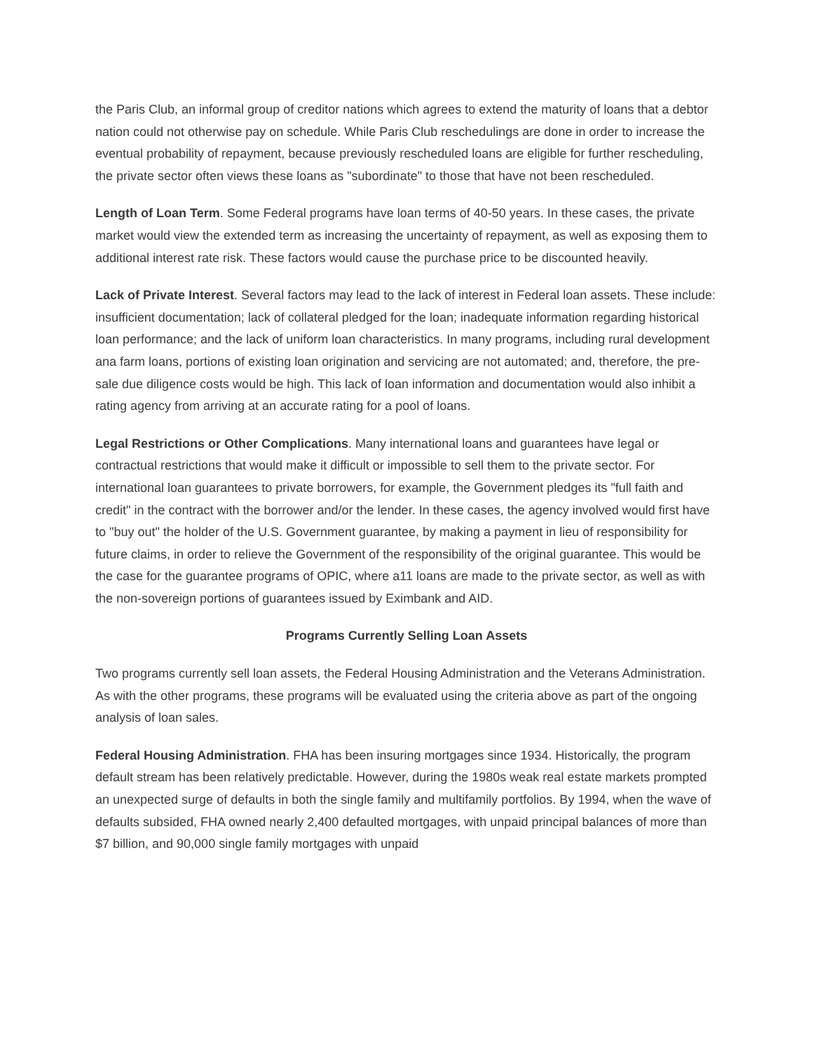the Paris Club, an informal group of creditor nations which agrees to extend the maturity of loans that a debtor nation could not otherwise pay on schedule. While Paris Club reschedulings are done in order to increase the eventual probability of repayment, because previously rescheduled loans are eligible for further rescheduling, the private sector often views these loans as "subordinate" to those that have not been rescheduled.
Length of Loan Term. Some Federal programs have loan terms of 40-50 years. In these cases, the private market would view the extended term as increasing the uncertainty of repayment, as well as exposing them to additional interest rate risk. These factors would cause the purchase price to be discounted heavily.
Lack of Private Interest. Several factors may lead to the lack of interest in Federal loan assets. These include: insufficient documentation; lack of collateral pledged for the loan; inadequate information regarding historical loan performance; and the lack of uniform loan characteristics. In many programs, including rural development ana farm loans, portions of existing loan origination and servicing are not automated; and, therefore, the pre-sale due diligence costs would be high. This lack of loan information and documentation would also inhibit a rating agency from arriving at an accurate rating for a pool of loans.
Legal Restrictions or Other Complications. Many international loans and guarantees have legal or contractual restrictions that would make it difficult or impossible to sell them to the private sector. For international loan guarantees to private borrowers, for example, the Government pledges its "full faith and credit" in the contract with the borrower and/or the lender. In these cases, the agency involved would first have to "buy out" the holder of the U.S. Government guarantee, by making a payment in lieu of responsibility for future claims, in order to relieve the Government of the responsibility of the original guarantee. This would be the case for the guarantee programs of OPIC, where a11 loans are made to the private sector, as well as with the non-sovereign portions of guarantees issued by Eximbank and AID.
Programs Currently Selling Loan Assets
Two programs currently sell loan assets, the Federal Housing Administration and the Veterans Administration. As with the other programs, these programs will be evaluated using the criteria above as part of the ongoing analysis of loan sales.
Federal Housing Administration. FHA has been insuring mortgages since 1934. Historically, the program default stream has been relatively predictable. However, during the 1980s weak real estate markets prompted an unexpected surge of defaults in both the single family and multifamily portfolios. By 1994, when the wave of defaults subsided, FHA owned nearly 2,400 defaulted mortgages, with unpaid principal balances of more than $7 billion, and 90,000 single family mortgages with unpaid